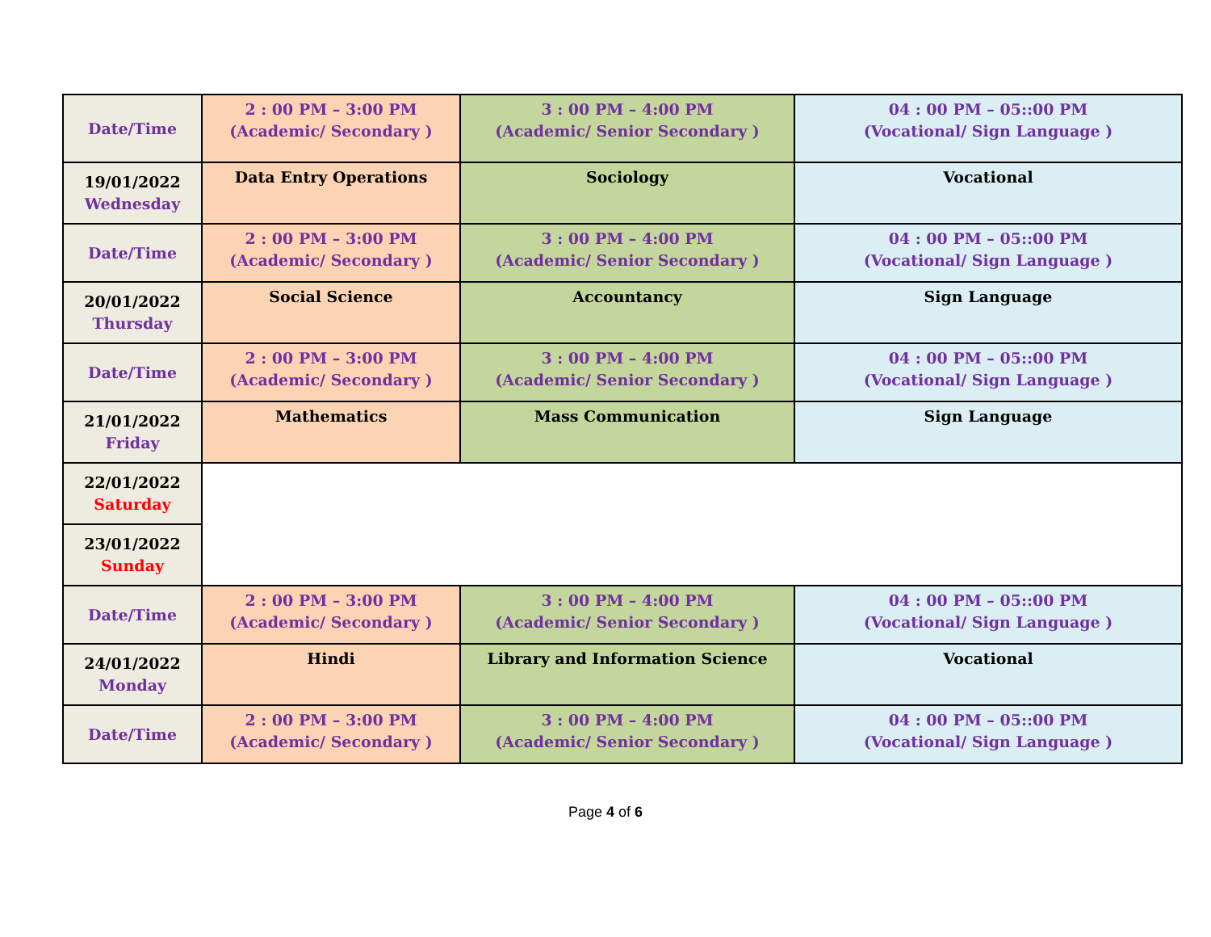| Date/Time | 2 : 00 PM – 3:00 PM (Academic/ Secondary ) | 3 : 00 PM – 4:00 PM (Academic/ Senior Secondary ) | 04 : 00 PM – 05::00 PM (Vocational/ Sign Language ) |
| 19/01/2022 Wednesday | Data Entry Operations | Sociology | Vocational |
| Date/Time | 2 : 00 PM – 3:00 PM (Academic/ Secondary ) | 3 : 00 PM – 4:00 PM (Academic/ Senior Secondary ) | 04 : 00 PM – 05::00 PM (Vocational/ Sign Language ) |
| 20/01/2022 Thursday | Social Science | Accountancy | Sign Language |
| Date/Time | 2 : 00 PM – 3:00 PM (Academic/ Secondary ) | 3 : 00 PM – 4:00 PM (Academic/ Senior Secondary ) | 04 : 00 PM – 05::00 PM (Vocational/ Sign Language ) |
| 21/01/2022 Friday | Mathematics | Mass Communication | Sign Language |
| 22/01/2022 Saturday | | | |
| 23/01/2022 Sunday | | | |
| Date/Time | 2 : 00 PM – 3:00 PM (Academic/ Secondary ) | 3 : 00 PM – 4:00 PM (Academic/ Senior Secondary ) | 04 : 00 PM – 05::00 PM (Vocational/ Sign Language ) |
| 24/01/2022 Monday | Hindi | Library and Information Science | Vocational |
| Date/Time | 2 : 00 PM – 3:00 PM (Academic/ Secondary ) | 3 : 00 PM – 4:00 PM (Academic/ Senior Secondary ) | 04 : 00 PM – 05::00 PM (Vocational/ Sign Language ) |
Page 4 of 6